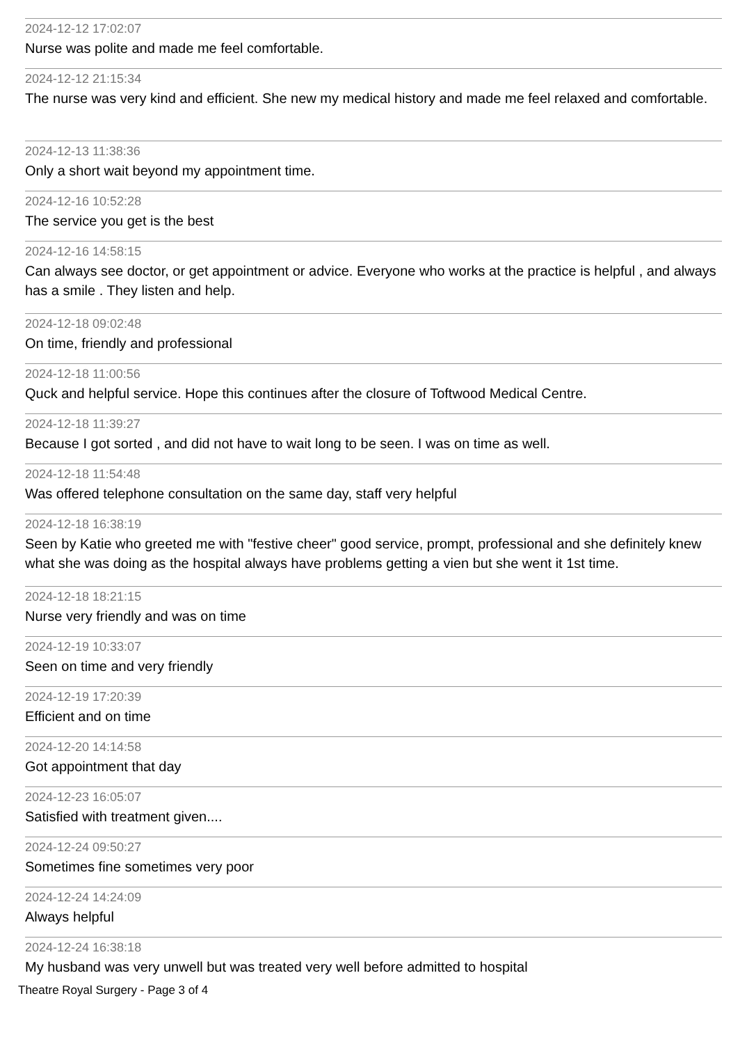2024-12-12 17:02:07
Nurse was polite and made me feel comfortable.
2024-12-12 21:15:34
The nurse was very kind and efficient. She new my medical history and made me feel relaxed and comfortable.
2024-12-13 11:38:36
Only a short wait beyond my appointment time.
2024-12-16 10:52:28
The service you get is the best
2024-12-16 14:58:15
Can always see doctor, or get appointment or advice. Everyone who works at the practice is helpful , and always has a smile . They listen and help.
2024-12-18 09:02:48
On time, friendly and professional
2024-12-18 11:00:56
Quck and helpful service. Hope this continues after the closure of Toftwood Medical Centre.
2024-12-18 11:39:27
Because I got sorted , and did not have to wait long to be seen. I was on time as well.
2024-12-18 11:54:48
Was offered telephone consultation on the same day, staff very helpful
2024-12-18 16:38:19
Seen by Katie who greeted me with "festive cheer" good service, prompt, professional and she definitely knew what she was doing as the hospital always have problems getting a vien but she went it 1st time.
2024-12-18 18:21:15
Nurse very friendly and was on time
2024-12-19 10:33:07
Seen on time and very friendly
2024-12-19 17:20:39
Efficient and on time
2024-12-20 14:14:58
Got appointment that day
2024-12-23 16:05:07
Satisfied with treatment given....
2024-12-24 09:50:27
Sometimes fine sometimes very poor
2024-12-24 14:24:09
Always helpful
2024-12-24 16:38:18
My husband was very unwell but was treated very well before admitted to hospital
Theatre Royal Surgery - Page 3 of 4